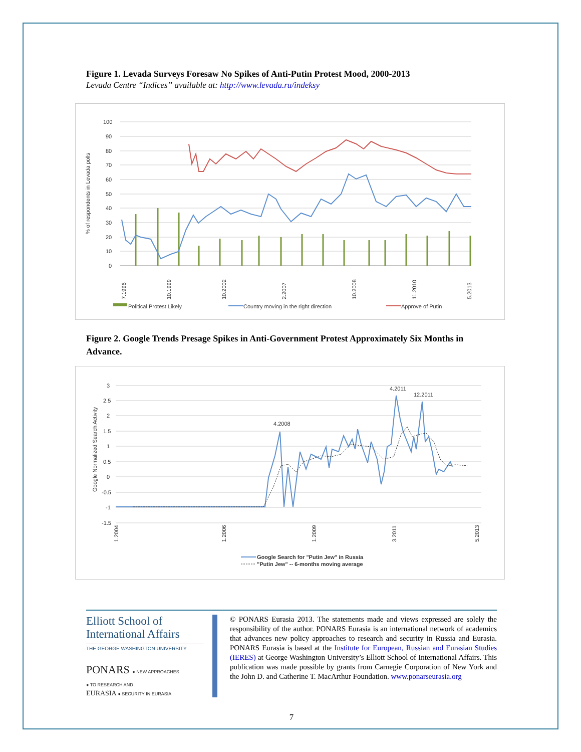Figure 1. Levada Surveys Foresaw No Spikes of Anti-Putin Protest Mood, 2000-2013
Levada Centre “Indices” available at: http://www.levada.ru/indeksy
% of respondents in Levada polls
100
90
80
70
60
50
40
30
20
10
0
7.1996
10.1999
10.2002
2.2007
10.2008
11.2010
5.2013
Political Protest Likely
Country moving in the right direction
Approve of Putin
Figure 2. Google Trends Presage Spikes in Anti-Government Protest Approximately Six Months in Advance.
Google Normalized Search Activity
3
2.5
2
1.5
1
0.5
0
-0.5
-1
-1.5
4.2008
4.2011
12.2011
1.2004
1.2006
1.2009
3.2011
5.2013
Google Search for "Putin Jew" in Russia
"Putin Jew" -- 6-months moving average
Elliott School of
International Affairs
THE GEORGE WASHINGTON UNIVERSITY
PONARS ● NEW APPROACHES
● TO RESEARCH AND
EURASIA ● SECURITY IN EURASIA
© PONARS Eurasia 2013. The statements made and views expressed are solely the responsibility of the author. PONARS Eurasia is an international network of academics that advances new policy approaches to research and security in Russia and Eurasia. PONARS Eurasia is based at the Institute for European, Russian and Eurasian Studies (IERES) at George Washington University’s Elliott School of International Affairs. This publication was made possible by grants from Carnegie Corporation of New York and the John D. and Catherine T. MacArthur Foundation. www.ponarseurasia.org
7